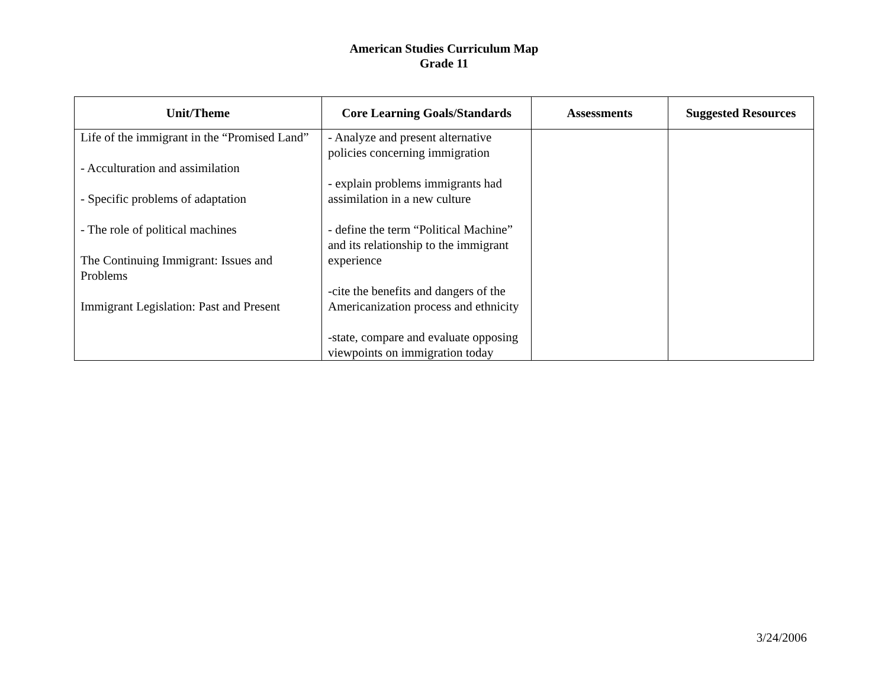American Studies Curriculum Map
Grade 11
| Unit/Theme | Core Learning Goals/Standards | Assessments | Suggested Resources |
| --- | --- | --- | --- |
| Life of the immigrant in the “Promised Land” - Acculturation and assimilation - Specific problems of adaptation - The role of political machines The Continuing Immigrant: Issues and Problems Immigrant Legislation: Past and Present | - Analyze and present alternative policies concerning immigration - explain problems immigrants had assimilation in a new culture - define the term “Political Machine” and its relationship to the immigrant experience -cite the benefits and dangers of the Americanization process and ethnicity -state, compare and evaluate opposing viewpoints on immigration today | | |
3/24/2006